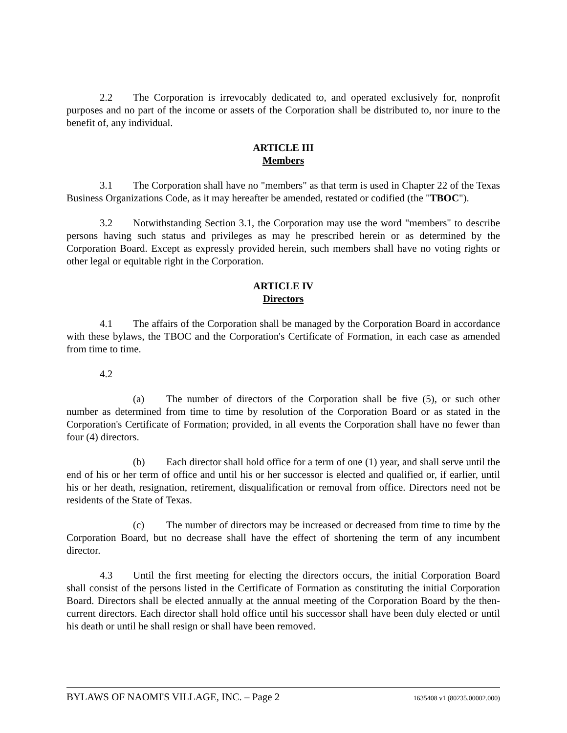2.2 The Corporation is irrevocably dedicated to, and operated exclusively for, nonprofit purposes and no part of the income or assets of the Corporation shall be distributed to, nor inure to the benefit of, any individual.
ARTICLE III
Members
3.1 The Corporation shall have no "members" as that term is used in Chapter 22 of the Texas Business Organizations Code, as it may hereafter be amended, restated or codified (the "TBOC").
3.2 Notwithstanding Section 3.1, the Corporation may use the word "members" to describe persons having such status and privileges as may he prescribed herein or as determined by the Corporation Board. Except as expressly provided herein, such members shall have no voting rights or other legal or equitable right in the Corporation.
ARTICLE IV
Directors
4.1 The affairs of the Corporation shall be managed by the Corporation Board in accordance with these bylaws, the TBOC and the Corporation's Certificate of Formation, in each case as amended from time to time.
4.2
(a) The number of directors of the Corporation shall be five (5), or such other number as determined from time to time by resolution of the Corporation Board or as stated in the Corporation's Certificate of Formation; provided, in all events the Corporation shall have no fewer than four (4) directors.
(b) Each director shall hold office for a term of one (1) year, and shall serve until the end of his or her term of office and until his or her successor is elected and qualified or, if earlier, until his or her death, resignation, retirement, disqualification or removal from office. Directors need not be residents of the State of Texas.
(c) The number of directors may be increased or decreased from time to time by the Corporation Board, but no decrease shall have the effect of shortening the term of any incumbent director.
4.3 Until the first meeting for electing the directors occurs, the initial Corporation Board shall consist of the persons listed in the Certificate of Formation as constituting the initial Corporation Board. Directors shall be elected annually at the annual meeting of the Corporation Board by the then-current directors. Each director shall hold office until his successor shall have been duly elected or until his death or until he shall resign or shall have been removed.
BYLAWS OF NAOMI'S VILLAGE, INC. – Page 2 1635408 v1 (80235.00002.000)